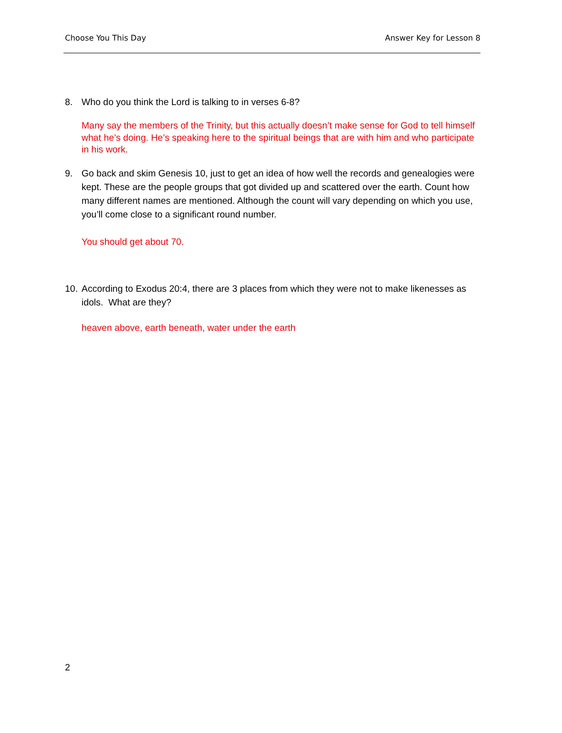Choose You This Day Answer Key for Lesson 8
8. Who do you think the Lord is talking to in verses 6-8?
Many say the members of the Trinity, but this actually doesn’t make sense for God to tell himself what he’s doing. He’s speaking here to the spiritual beings that are with him and who participate in his work.
9. Go back and skim Genesis 10, just to get an idea of how well the records and genealogies were kept. These are the people groups that got divided up and scattered over the earth. Count how many different names are mentioned. Although the count will vary depending on which you use, you’ll come close to a significant round number.
You should get about 70.
10. According to Exodus 20:4, there are 3 places from which they were not to make likenesses as idols. What are they?
heaven above, earth beneath, water under the earth
2